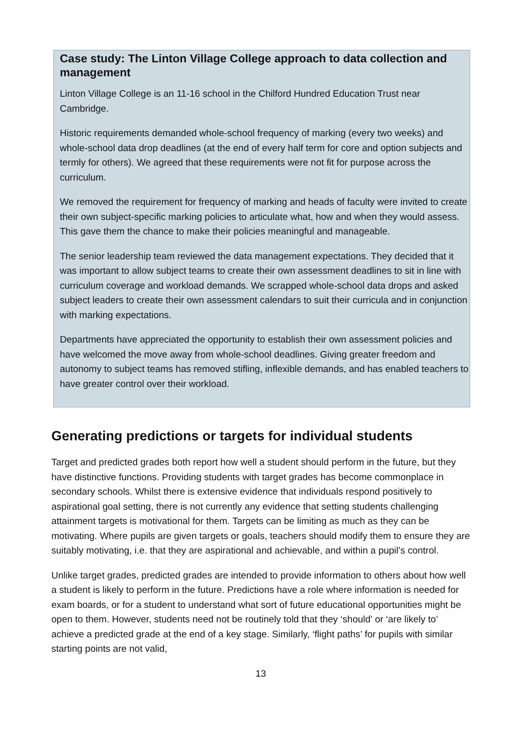Case study: The Linton Village College approach to data collection and management
Linton Village College is an 11-16 school in the Chilford Hundred Education Trust near Cambridge.
Historic requirements demanded whole-school frequency of marking (every two weeks) and whole-school data drop deadlines (at the end of every half term for core and option subjects and termly for others). We agreed that these requirements were not fit for purpose across the curriculum.
We removed the requirement for frequency of marking and heads of faculty were invited to create their own subject-specific marking policies to articulate what, how and when they would assess. This gave them the chance to make their policies meaningful and manageable.
The senior leadership team reviewed the data management expectations. They decided that it was important to allow subject teams to create their own assessment deadlines to sit in line with curriculum coverage and workload demands. We scrapped whole-school data drops and asked subject leaders to create their own assessment calendars to suit their curricula and in conjunction with marking expectations.
Departments have appreciated the opportunity to establish their own assessment policies and have welcomed the move away from whole-school deadlines. Giving greater freedom and autonomy to subject teams has removed stifling, inflexible demands, and has enabled teachers to have greater control over their workload.
Generating predictions or targets for individual students
Target and predicted grades both report how well a student should perform in the future, but they have distinctive functions. Providing students with target grades has become commonplace in secondary schools. Whilst there is extensive evidence that individuals respond positively to aspirational goal setting, there is not currently any evidence that setting students challenging attainment targets is motivational for them. Targets can be limiting as much as they can be motivating. Where pupils are given targets or goals, teachers should modify them to ensure they are suitably motivating, i.e. that they are aspirational and achievable, and within a pupil’s control.
Unlike target grades, predicted grades are intended to provide information to others about how well a student is likely to perform in the future. Predictions have a role where information is needed for exam boards, or for a student to understand what sort of future educational opportunities might be open to them. However, students need not be routinely told that they ‘should’ or ‘are likely to’ achieve a predicted grade at the end of a key stage. Similarly, ‘flight paths’ for pupils with similar starting points are not valid,
13